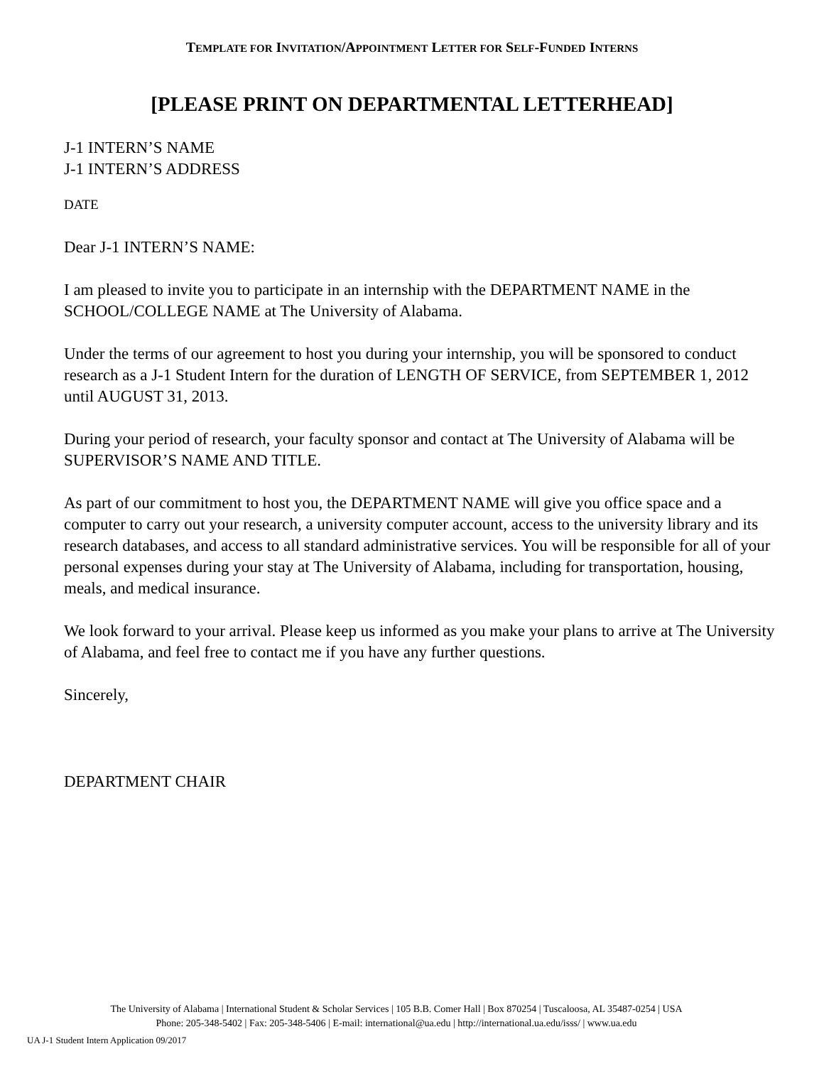TEMPLATE FOR INVITATION/APPOINTMENT LETTER FOR SELF-FUNDED INTERNS
[PLEASE PRINT ON DEPARTMENTAL LETTERHEAD]
J-1 INTERN’S NAME
J-1 INTERN’S ADDRESS
DATE
Dear J-1 INTERN’S NAME:
I am pleased to invite you to participate in an internship with the DEPARTMENT NAME in the SCHOOL/COLLEGE NAME at The University of Alabama.
Under the terms of our agreement to host you during your internship, you will be sponsored to conduct research as a J-1 Student Intern for the duration of LENGTH OF SERVICE, from SEPTEMBER 1, 2012 until AUGUST 31, 2013.
During your period of research, your faculty sponsor and contact at The University of Alabama will be SUPERVISOR’S NAME AND TITLE.
As part of our commitment to host you, the DEPARTMENT NAME will give you office space and a computer to carry out your research, a university computer account, access to the university library and its research databases, and access to all standard administrative services. You will be responsible for all of your personal expenses during your stay at The University of Alabama, including for transportation, housing, meals, and medical insurance.
We look forward to your arrival. Please keep us informed as you make your plans to arrive at The University of Alabama, and feel free to contact me if you have any further questions.
Sincerely,
DEPARTMENT CHAIR
The University of Alabama | International Student & Scholar Services | 105 B.B. Comer Hall | Box 870254 | Tuscaloosa, AL 35487-0254 | USA
Phone: 205-348-5402 | Fax: 205-348-5406 | E-mail: international@ua.edu | http://international.ua.edu/isss/ | www.ua.edu
UA J-1 Student Intern Application 09/2017